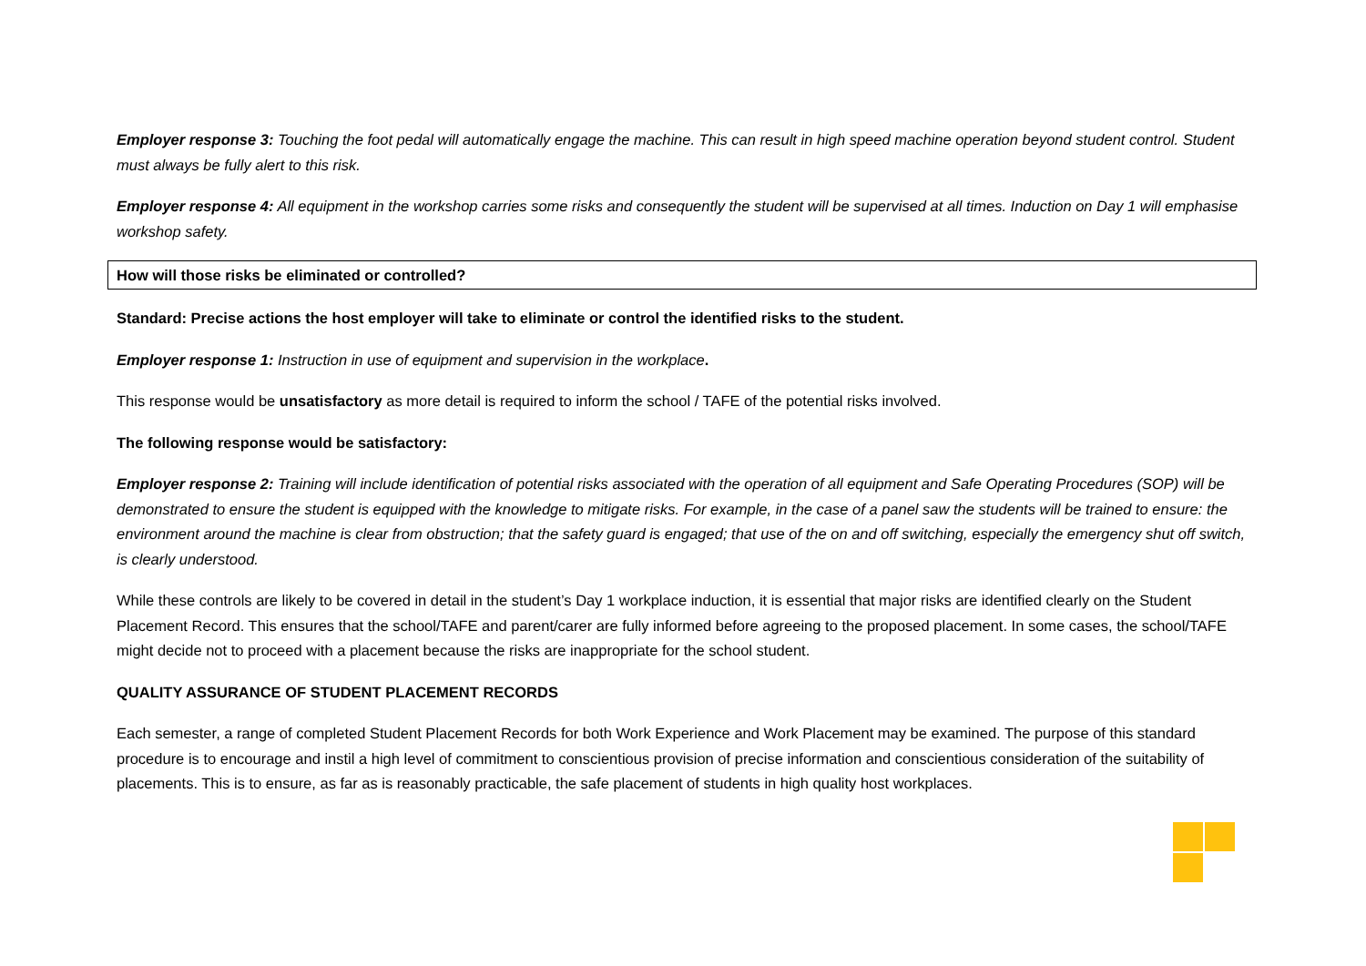Employer response 3: Touching the foot pedal will automatically engage the machine. This can result in high speed machine operation beyond student control. Student must always be fully alert to this risk.
Employer response 4: All equipment in the workshop carries some risks and consequently the student will be supervised at all times. Induction on Day 1 will emphasise workshop safety.
How will those risks be eliminated or controlled?
Standard: Precise actions the host employer will take to eliminate or control the identified risks to the student.
Employer response 1: Instruction in use of equipment and supervision in the workplace.
This response would be unsatisfactory as more detail is required to inform the school / TAFE of the potential risks involved.
The following response would be satisfactory:
Employer response 2: Training will include identification of potential risks associated with the operation of all equipment and Safe Operating Procedures (SOP) will be demonstrated to ensure the student is equipped with the knowledge to mitigate risks. For example, in the case of a panel saw the students will be trained to ensure: the environment around the machine is clear from obstruction; that the safety guard is engaged; that use of the on and off switching, especially the emergency shut off switch, is clearly understood.
While these controls are likely to be covered in detail in the student’s Day 1 workplace induction, it is essential that major risks are identified clearly on the Student Placement Record. This ensures that the school/TAFE and parent/carer are fully informed before agreeing to the proposed placement. In some cases, the school/TAFE might decide not to proceed with a placement because the risks are inappropriate for the school student.
QUALITY ASSURANCE OF STUDENT PLACEMENT RECORDS
Each semester, a range of completed Student Placement Records for both Work Experience and Work Placement may be examined. The purpose of this standard procedure is to encourage and instil a high level of commitment to conscientious provision of precise information and conscientious consideration of the suitability of placements. This is to ensure, as far as is reasonably practicable, the safe placement of students in high quality host workplaces.